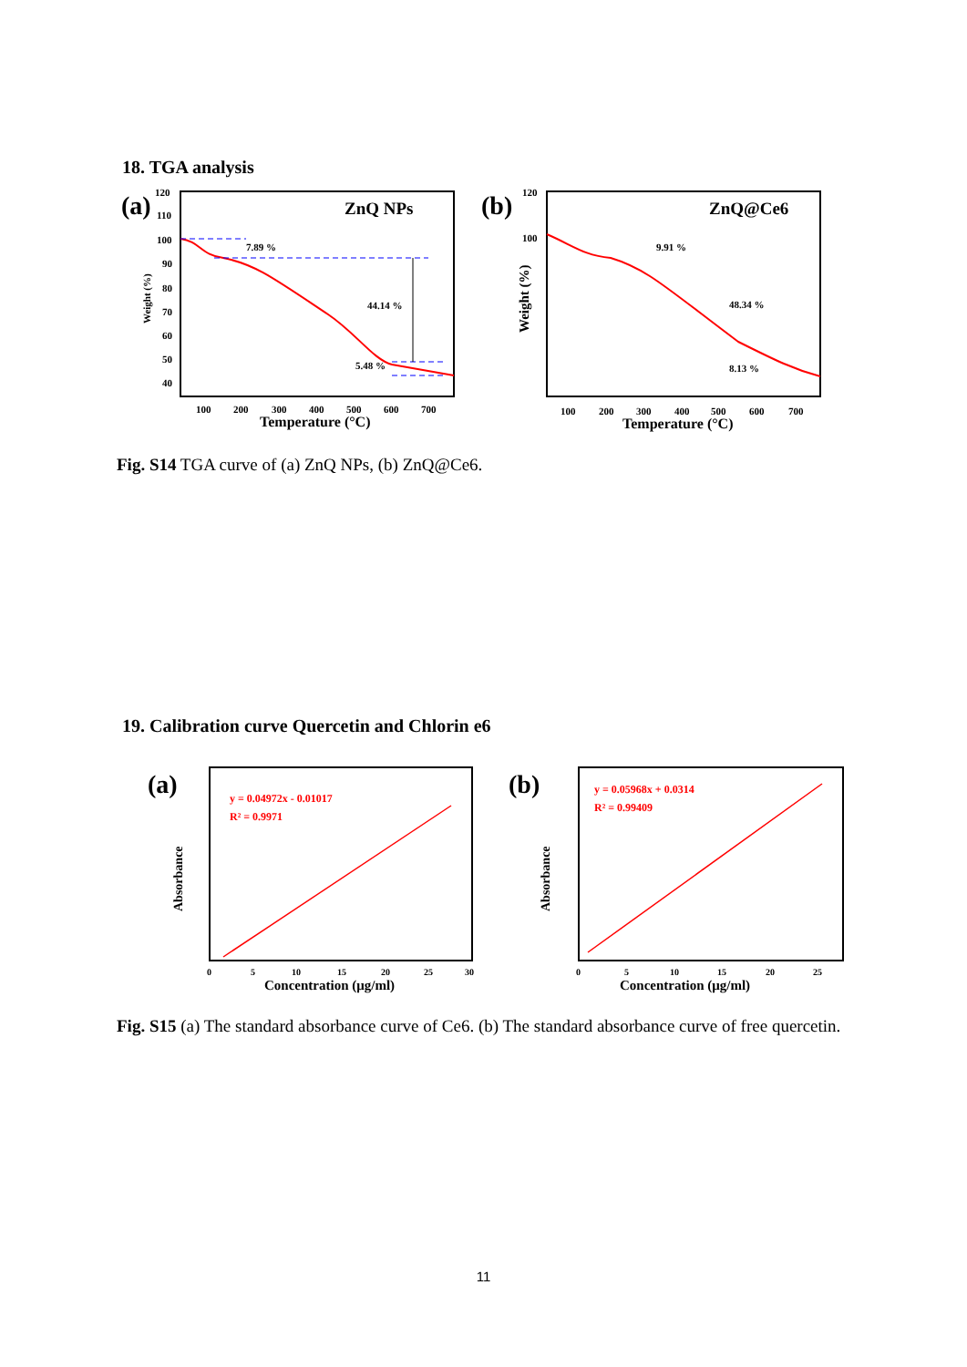18. TGA analysis
(a)
ZnQ NPs
120
110
100
90
80
70
60
50
40
100
200
300
400
500
600
700
5.48 %
44.14 %
7.89 %
Temperature (°C)
Weight (%)
(b)
ZnQ@Ce6
120
100
100
200
300
400
500
600
700
48.34 %
9.91 %
8.13 %
Temperature (°C)
Weight (%)
Fig. S14 TGA curve of (a) ZnQ NPs, (b) ZnQ@Ce6.
19. Calibration curve Quercetin and Chlorin e6
(a)
y = 0.04972x - 0.01017
R² = 0.9971
0
5
10
15
20
25
30
Concentration (μg/ml)
Absorbance
(b)
y = 0.05968x + 0.0314
R² = 0.99409
0
5
10
15
20
25
Concentration (μg/ml)
Absorbance
Fig. S15 (a) The standard absorbance curve of Ce6. (b) The standard absorbance curve of free quercetin.
11